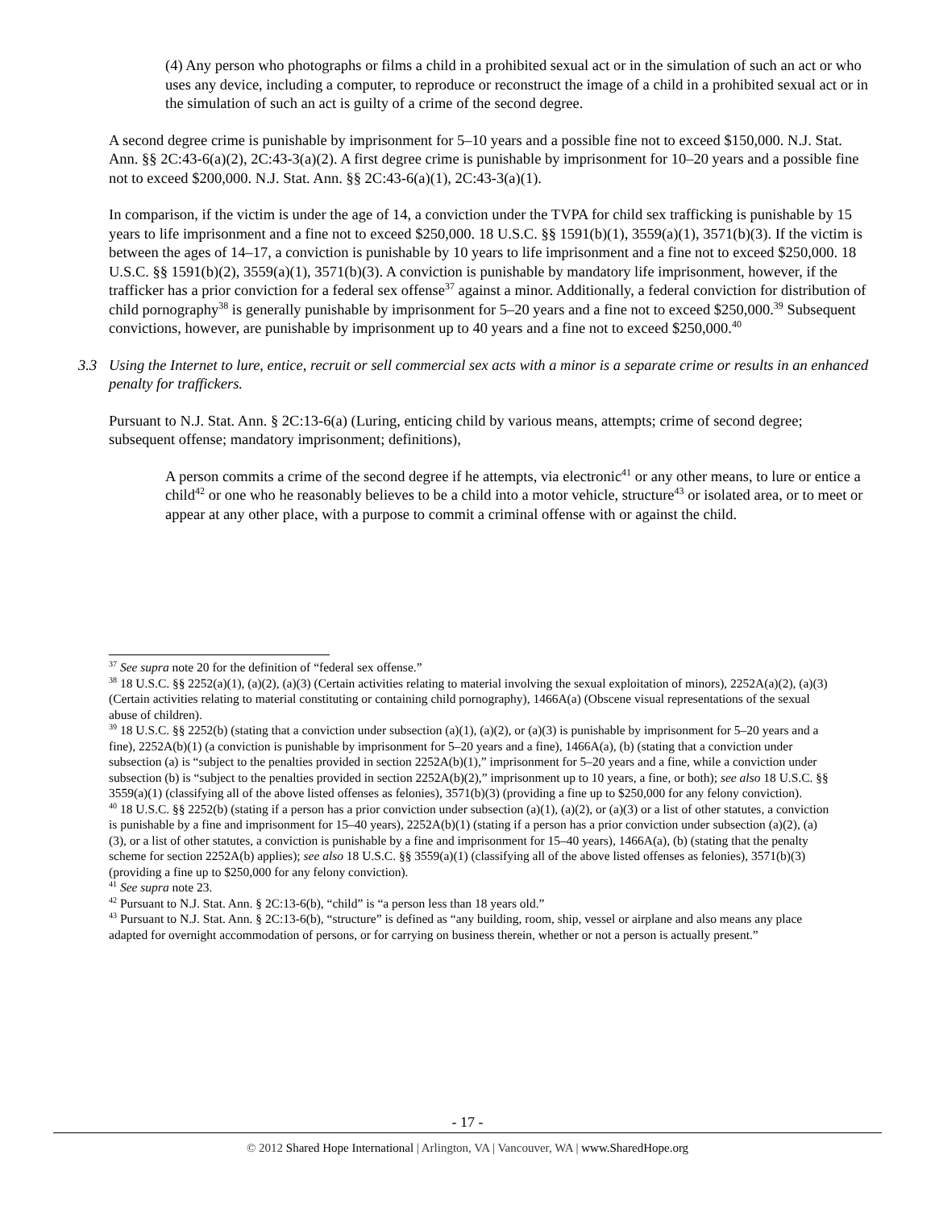(4) Any person who photographs or films a child in a prohibited sexual act or in the simulation of such an act or who uses any device, including a computer, to reproduce or reconstruct the image of a child in a prohibited sexual act or in the simulation of such an act is guilty of a crime of the second degree.
A second degree crime is punishable by imprisonment for 5–10 years and a possible fine not to exceed $150,000. N.J. Stat. Ann. §§ 2C:43-6(a)(2), 2C:43-3(a)(2). A first degree crime is punishable by imprisonment for 10–20 years and a possible fine not to exceed $200,000. N.J. Stat. Ann. §§ 2C:43-6(a)(1), 2C:43-3(a)(1).
In comparison, if the victim is under the age of 14, a conviction under the TVPA for child sex trafficking is punishable by 15 years to life imprisonment and a fine not to exceed $250,000. 18 U.S.C. §§ 1591(b)(1), 3559(a)(1), 3571(b)(3). If the victim is between the ages of 14–17, a conviction is punishable by 10 years to life imprisonment and a fine not to exceed $250,000. 18 U.S.C. §§ 1591(b)(2), 3559(a)(1), 3571(b)(3). A conviction is punishable by mandatory life imprisonment, however, if the trafficker has a prior conviction for a federal sex offense<sup>37</sup> against a minor. Additionally, a federal conviction for distribution of child pornography<sup>38</sup> is generally punishable by imprisonment for 5–20 years and a fine not to exceed $250,000.<sup>39</sup> Subsequent convictions, however, are punishable by imprisonment up to 40 years and a fine not to exceed $250,000.<sup>40</sup>
3.3 Using the Internet to lure, entice, recruit or sell commercial sex acts with a minor is a separate crime or results in an enhanced penalty for traffickers.
Pursuant to N.J. Stat. Ann. § 2C:13-6(a) (Luring, enticing child by various means, attempts; crime of second degree; subsequent offense; mandatory imprisonment; definitions),
A person commits a crime of the second degree if he attempts, via electronic<sup>41</sup> or any other means, to lure or entice a child<sup>42</sup> or one who he reasonably believes to be a child into a motor vehicle, structure<sup>43</sup> or isolated area, or to meet or appear at any other place, with a purpose to commit a criminal offense with or against the child.
<sup>37</sup> See supra note 20 for the definition of “federal sex offense.”
<sup>38</sup> 18 U.S.C. §§ 2252(a)(1), (a)(2), (a)(3) (Certain activities relating to material involving the sexual exploitation of minors), 2252A(a)(2), (a)(3) (Certain activities relating to material constituting or containing child pornography), 1466A(a) (Obscene visual representations of the sexual abuse of children).
<sup>39</sup> 18 U.S.C. §§ 2252(b) (stating that a conviction under subsection (a)(1), (a)(2), or (a)(3) is punishable by imprisonment for 5–20 years and a fine), 2252A(b)(1) (a conviction is punishable by imprisonment for 5–20 years and a fine), 1466A(a), (b) (stating that a conviction under subsection (a) is “subject to the penalties provided in section 2252A(b)(1),” imprisonment for 5–20 years and a fine, while a conviction under subsection (b) is “subject to the penalties provided in section 2252A(b)(2),” imprisonment up to 10 years, a fine, or both); see also 18 U.S.C. §§ 3559(a)(1) (classifying all of the above listed offenses as felonies), 3571(b)(3) (providing a fine up to $250,000 for any felony conviction).
<sup>40</sup> 18 U.S.C. §§ 2252(b) (stating if a person has a prior conviction under subsection (a)(1), (a)(2), or (a)(3) or a list of other statutes, a conviction is punishable by a fine and imprisonment for 15–40 years), 2252A(b)(1) (stating if a person has a prior conviction under subsection (a)(2), (a)(3), or a list of other statutes, a conviction is punishable by a fine and imprisonment for 15–40 years), 1466A(a), (b) (stating that the penalty scheme for section 2252A(b) applies); see also 18 U.S.C. §§ 3559(a)(1) (classifying all of the above listed offenses as felonies), 3571(b)(3) (providing a fine up to $250,000 for any felony conviction).
<sup>41</sup> See supra note 23.
<sup>42</sup> Pursuant to N.J. Stat. Ann. § 2C:13-6(b), “child” is “a person less than 18 years old.”
<sup>43</sup> Pursuant to N.J. Stat. Ann. § 2C:13-6(b), “structure” is defined as “any building, room, ship, vessel or airplane and also means any place adapted for overnight accommodation of persons, or for carrying on business therein, whether or not a person is actually present.”
- 17 -
© 2012 Shared Hope International | Arlington, VA | Vancouver, WA | www.SharedHope.org